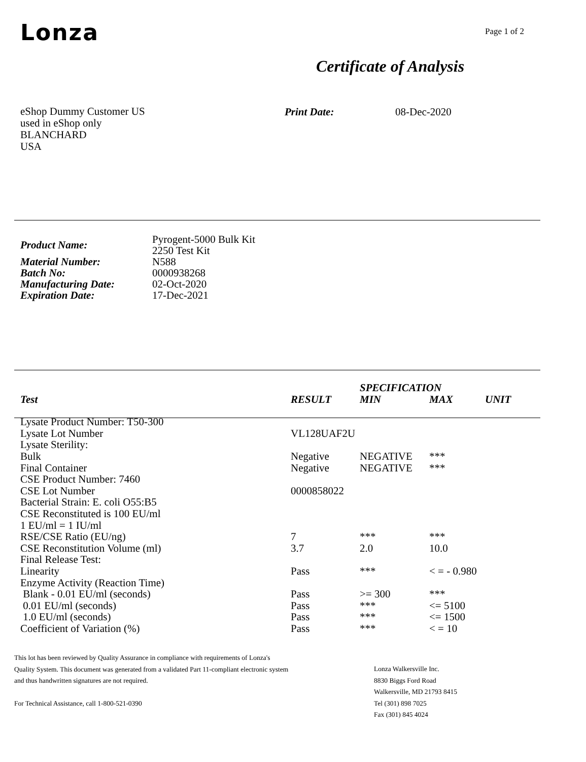Lonza Page 1 of 2
Certificate of Analysis
eShop Dummy Customer US
used in eShop only
BLANCHARD
USA
Print Date: 08-Dec-2020
| Product Name: | Pyrogent-5000 Bulk Kit 2250 Test Kit |
| Material Number: | N588 |
| Batch No: | 0000938268 |
| Manufacturing Date: | 02-Oct-2020 |
| Expiration Date: | 17-Dec-2021 |
| | | SPECIFICATION | | |
| --- | --- | --- | --- | --- |
| Test | RESULT | MIN | MAX | UNIT |
| Lysate Product Number: T50-300 | | | | |
| Lysate Lot Number | VL128UAF2U | | | |
| Lysate Sterility: | | | | |
| Bulk | Negative | NEGATIVE | *** | |
| Final Container | Negative | NEGATIVE | *** | |
| CSE Product Number: 7460 | | | | |
| CSE Lot Number | 0000858022 | | | |
| Bacterial Strain: E. coli O55:B5 | | | | |
| CSE Reconstituted is 100 EU/ml | | | | |
| 1 EU/ml = 1 IU/ml | | | | |
| RSE/CSE Ratio (EU/ng) | 7 | *** | *** | |
| CSE Reconstitution Volume (ml) | 3.7 | 2.0 | 10.0 | |
| Final Release Test: | | | | |
| Linearity | Pass | *** | < = - 0.980 | |
| Enzyme Activity (Reaction Time) | | | | |
| Blank - 0.01 EU/ml (seconds) | Pass | >= 300 | *** | |
| 0.01 EU/ml (seconds) | Pass | *** | <= 5100 | |
| 1.0 EU/ml (seconds) | Pass | *** | <= 1500 | |
| Coefficient of Variation (%) | Pass | *** | < = 10 | |
This lot has been reviewed by Quality Assurance in compliance with requirements of Lonza's
Quality System. This document was generated from a validated Part 11-compliant electronic system
and thus handwritten signatures are not required.
For Technical Assistance, call 1-800-521-0390
Lonza Walkersville Inc.
8830 Biggs Ford Road
Walkersville, MD 21793 8415
Tel (301) 898 7025
Fax (301) 845 4024